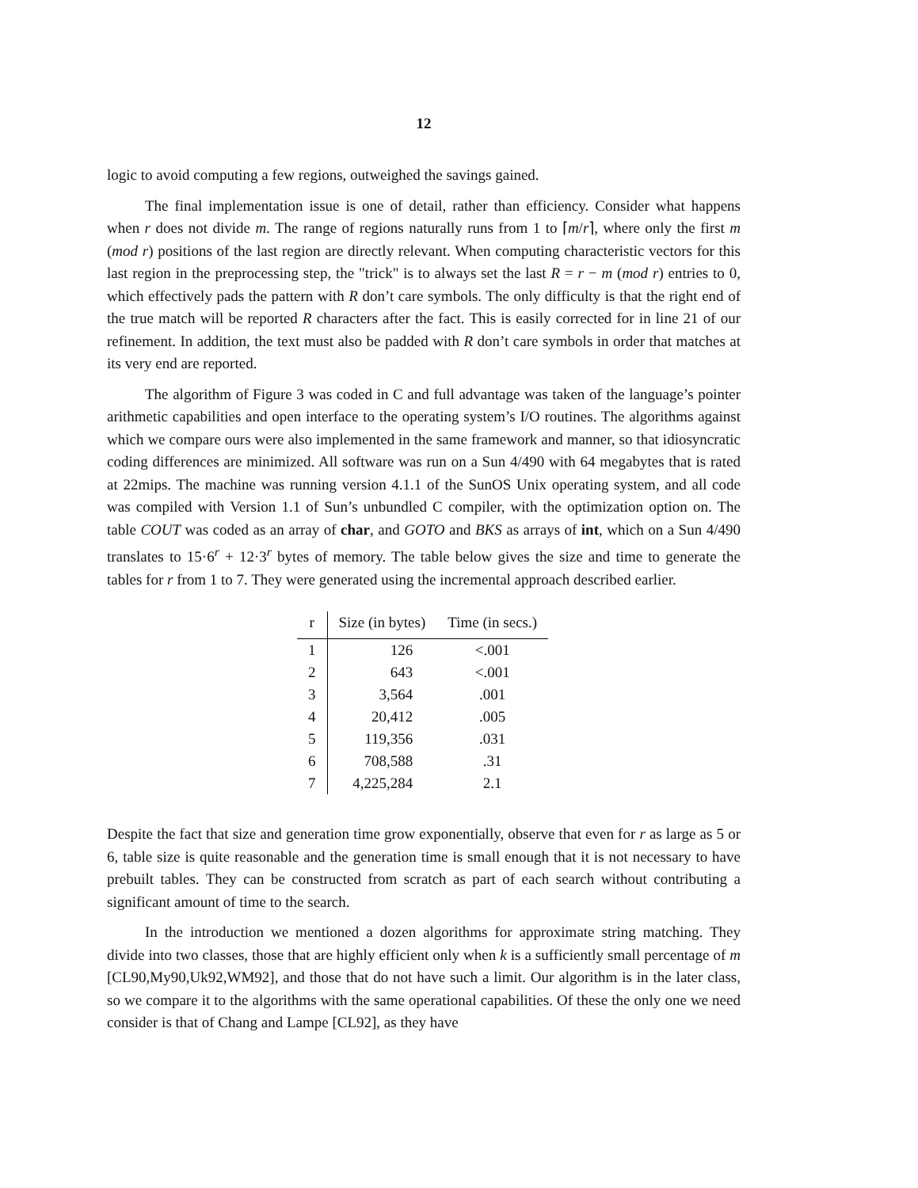12
logic to avoid computing a few regions, outweighed the savings gained.
The final implementation issue is one of detail, rather than efficiency. Consider what happens when r does not divide m. The range of regions naturally runs from 1 to ⌈m/r⌉, where only the first m (mod r) positions of the last region are directly relevant. When computing characteristic vectors for this last region in the preprocessing step, the "trick" is to always set the last R = r − m (mod r) entries to 0, which effectively pads the pattern with R don’t care symbols. The only difficulty is that the right end of the true match will be reported R characters after the fact. This is easily corrected for in line 21 of our refinement. In addition, the text must also be padded with R don’t care symbols in order that matches at its very end are reported.
The algorithm of Figure 3 was coded in C and full advantage was taken of the language’s pointer arithmetic capabilities and open interface to the operating system’s I/O routines. The algorithms against which we compare ours were also implemented in the same framework and manner, so that idiosyncratic coding differences are minimized. All software was run on a Sun 4/490 with 64 megabytes that is rated at 22mips. The machine was running version 4.1.1 of the SunOS Unix operating system, and all code was compiled with Version 1.1 of Sun’s unbundled C compiler, with the optimization option on. The table COUT was coded as an array of char, and GOTO and BKS as arrays of int, which on a Sun 4/490 translates to 15·6<sup>r</sup> + 12·3<sup>r</sup> bytes of memory. The table below gives the size and time to generate the tables for r from 1 to 7. They were generated using the incremental approach described earlier.
| r | Size (in bytes) | Time (in secs.) |
| --- | --- | --- |
| 1 | 126 | <.001 |
| 2 | 643 | <.001 |
| 3 | 3,564 | .001 |
| 4 | 20,412 | .005 |
| 5 | 119,356 | .031 |
| 6 | 708,588 | .31 |
| 7 | 4,225,284 | 2.1 |
Despite the fact that size and generation time grow exponentially, observe that even for r as large as 5 or 6, table size is quite reasonable and the generation time is small enough that it is not necessary to have prebuilt tables. They can be constructed from scratch as part of each search without contributing a significant amount of time to the search.
In the introduction we mentioned a dozen algorithms for approximate string matching. They divide into two classes, those that are highly efficient only when k is a sufficiently small percentage of m [CL90,My90,Uk92,WM92], and those that do not have such a limit. Our algorithm is in the later class, so we compare it to the algorithms with the same operational capabilities. Of these the only one we need consider is that of Chang and Lampe [CL92], as they have